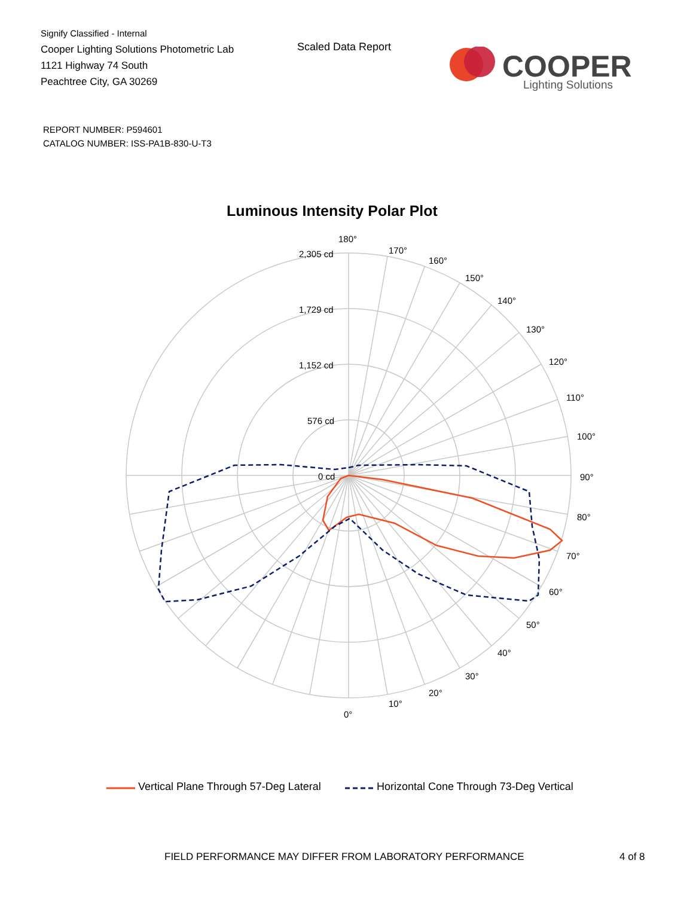Signify Classified - Internal
Cooper Lighting Solutions Photometric Lab
1121 Highway 74 South
Peachtree City, GA 30269
Scaled Data Report
COOPER
Lighting Solutions
REPORT NUMBER: P594601
CATALOG NUMBER: ISS-PA1B-830-U-T3
Luminous Intensity Polar Plot
180°
170°
160°
150°
140°
130°
120°
110°
100°
90°
80°
70°
60°
50°
40°
30°
20°
10°
0°
2,305 cd
1,729 cd
1,152 cd
576 cd
0 cd
Vertical Plane Through 57-Deg Lateral Horizontal Cone Through 73-Deg Vertical
FIELD PERFORMANCE MAY DIFFER FROM LABORATORY PERFORMANCE
4 of 8